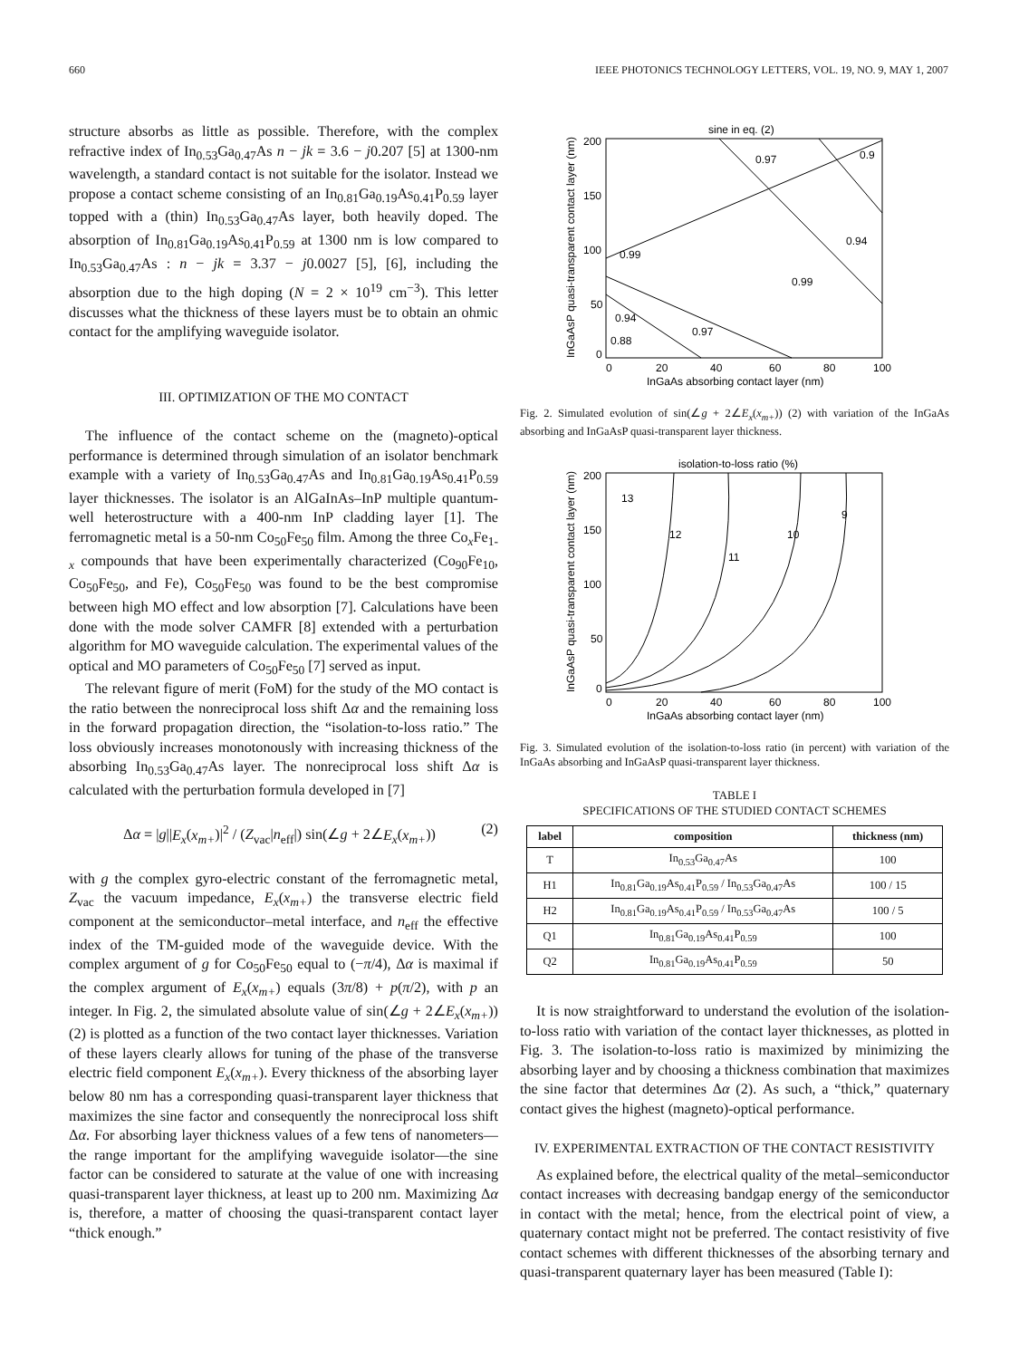660 IEEE PHOTONICS TECHNOLOGY LETTERS, VOL. 19, NO. 9, MAY 1, 2007
structure absorbs as little as possible. Therefore, with the complex refractive index of In<sub>0.53</sub>Ga<sub>0.47</sub>As n − jk = 3.6 − j0.207 [5] at 1300-nm wavelength, a standard contact is not suitable for the isolator. Instead we propose a contact scheme consisting of an In<sub>0.81</sub>Ga<sub>0.19</sub>As<sub>0.41</sub>P<sub>0.59</sub> layer topped with a (thin) In<sub>0.53</sub>Ga<sub>0.47</sub>As layer, both heavily doped. The absorption of In<sub>0.81</sub>Ga<sub>0.19</sub>As<sub>0.41</sub>P<sub>0.59</sub> at 1300 nm is low compared to In<sub>0.53</sub>Ga<sub>0.47</sub>As : n − jk = 3.37 − j0.0027 [5], [6], including the absorption due to the high doping (N = 2 × 10<sup>19</sup> cm<sup>−3</sup>). This letter discusses what the thickness of these layers must be to obtain an ohmic contact for the amplifying waveguide isolator.
III. OPTIMIZATION OF THE MO CONTACT
The influence of the contact scheme on the (magneto)-optical performance is determined through simulation of an isolator benchmark example with a variety of In<sub>0.53</sub>Ga<sub>0.47</sub>As and In<sub>0.81</sub>Ga<sub>0.19</sub>As<sub>0.41</sub>P<sub>0.59</sub> layer thicknesses. The isolator is an AlGaInAs–InP multiple quantum-well heterostructure with a 400-nm InP cladding layer [1]. The ferromagnetic metal is a 50-nm Co<sub>50</sub>Fe<sub>50</sub> film. Among the three Co<sub>x</sub>Fe<sub>1-x</sub> compounds that have been experimentally characterized (Co<sub>90</sub>Fe<sub>10</sub>, Co<sub>50</sub>Fe<sub>50</sub>, and Fe), Co<sub>50</sub>Fe<sub>50</sub> was found to be the best compromise between high MO effect and low absorption [7]. Calculations have been done with the mode solver CAMFR [8] extended with a perturbation algorithm for MO waveguide calculation. The experimental values of the optical and MO parameters of Co<sub>50</sub>Fe<sub>50</sub> [7] served as input.
The relevant figure of merit (FoM) for the study of the MO contact is the ratio between the nonreciprocal loss shift Δα and the remaining loss in the forward propagation direction, the “isolation-to-loss ratio.” The loss obviously increases monotonously with increasing thickness of the absorbing In<sub>0.53</sub>Ga<sub>0.47</sub>As layer. The nonreciprocal loss shift Δα is calculated with the perturbation formula developed in [7]
Δα = |g||E<sub>x</sub>(x<sub>m+</sub>)|<sup>2</sup> / (Z<sub>vac</sub>|n<sub>eff</sub>|) sin(∠g + 2∠E<sub>x</sub>(x<sub>m+</sub>)) (2)
with g the complex gyro-electric constant of the ferromagnetic metal, Z<sub>vac</sub> the vacuum impedance, E<sub>x</sub>(x<sub>m+</sub>) the transverse electric field component at the semiconductor–metal interface, and n<sub>eff</sub> the effective index of the TM-guided mode of the waveguide device. With the complex argument of g for Co<sub>50</sub>Fe<sub>50</sub> equal to (−π/4), Δα is maximal if the complex argument of E<sub>x</sub>(x<sub>m+</sub>) equals (3π/8) + p(π/2), with p an integer. In Fig. 2, the simulated absolute value of sin(∠g + 2∠E<sub>x</sub>(x<sub>m+</sub>)) (2) is plotted as a function of the two contact layer thicknesses. Variation of these layers clearly allows for tuning of the phase of the transverse electric field component E<sub>x</sub>(x<sub>m+</sub>). Every thickness of the absorbing layer below 80 nm has a corresponding quasi-transparent layer thickness that maximizes the sine factor and consequently the nonreciprocal loss shift Δα. For absorbing layer thickness values of a few tens of nanometers—the range important for the amplifying waveguide isolator—the sine factor can be considered to saturate at the value of one with increasing quasi-transparent layer thickness, at least up to 200 nm. Maximizing Δα is, therefore, a matter of choosing the quasi-transparent contact layer “thick enough.”
sine in eq. (2)
200
150
100
50
0
0
20
40
60
80
100
InGaAs absorbing contact layer (nm)
InGaAsP quasi-transparent contact layer (nm)
0.97
0.9
0.94
0.99
0.99
0.94
0.97
0.88
Fig. 2. Simulated evolution of sin(∠g + 2∠E<sub>x</sub>(x<sub>m+</sub>)) (2) with variation of the InGaAs absorbing and InGaAsP quasi-transparent layer thickness.
isolation-to-loss ratio (%)
200
150
100
50
0
0
20
40
60
80
100
InGaAs absorbing contact layer (nm)
InGaAsP quasi-transparent contact layer (nm)
13
12
11
10
9
Fig. 3. Simulated evolution of the isolation-to-loss ratio (in percent) with variation of the InGaAs absorbing and InGaAsP quasi-transparent layer thickness.
TABLE I
SPECIFICATIONS OF THE STUDIED CONTACT SCHEMES
| label | composition | thickness (nm) |
| --- | --- | --- |
| T | In<sub>0.53</sub>Ga<sub>0.47</sub>As | 100 |
| H1 | In<sub>0.81</sub>Ga<sub>0.19</sub>As<sub>0.41</sub>P<sub>0.59</sub> / In<sub>0.53</sub>Ga<sub>0.47</sub>As | 100 / 15 |
| H2 | In<sub>0.81</sub>Ga<sub>0.19</sub>As<sub>0.41</sub>P<sub>0.59</sub> / In<sub>0.53</sub>Ga<sub>0.47</sub>As | 100 / 5 |
| Q1 | In<sub>0.81</sub>Ga<sub>0.19</sub>As<sub>0.41</sub>P<sub>0.59</sub> | 100 |
| Q2 | In<sub>0.81</sub>Ga<sub>0.19</sub>As<sub>0.41</sub>P<sub>0.59</sub> | 50 |
It is now straightforward to understand the evolution of the isolation-to-loss ratio with variation of the contact layer thicknesses, as plotted in Fig. 3. The isolation-to-loss ratio is maximized by minimizing the absorbing layer and by choosing a thickness combination that maximizes the sine factor that determines Δα (2). As such, a “thick,” quaternary contact gives the highest (magneto)-optical performance.
IV. EXPERIMENTAL EXTRACTION OF THE CONTACT RESISTIVITY
As explained before, the electrical quality of the metal–semiconductor contact increases with decreasing bandgap energy of the semiconductor in contact with the metal; hence, from the electrical point of view, a quaternary contact might not be preferred. The contact resistivity of five contact schemes with different thicknesses of the absorbing ternary and quasi-transparent quaternary layer has been measured (Table I):